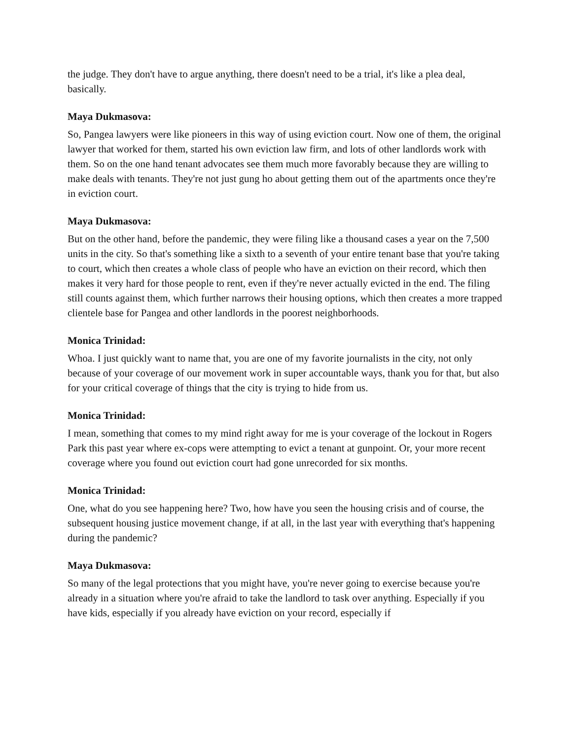the judge. They don't have to argue anything, there doesn't need to be a trial, it's like a plea deal, basically.
Maya Dukmasova:
So, Pangea lawyers were like pioneers in this way of using eviction court. Now one of them, the original lawyer that worked for them, started his own eviction law firm, and lots of other landlords work with them. So on the one hand tenant advocates see them much more favorably because they are willing to make deals with tenants. They're not just gung ho about getting them out of the apartments once they're in eviction court.
Maya Dukmasova:
But on the other hand, before the pandemic, they were filing like a thousand cases a year on the 7,500 units in the city. So that's something like a sixth to a seventh of your entire tenant base that you're taking to court, which then creates a whole class of people who have an eviction on their record, which then makes it very hard for those people to rent, even if they're never actually evicted in the end. The filing still counts against them, which further narrows their housing options, which then creates a more trapped clientele base for Pangea and other landlords in the poorest neighborhoods.
Monica Trinidad:
Whoa. I just quickly want to name that, you are one of my favorite journalists in the city, not only because of your coverage of our movement work in super accountable ways, thank you for that, but also for your critical coverage of things that the city is trying to hide from us.
Monica Trinidad:
I mean, something that comes to my mind right away for me is your coverage of the lockout in Rogers Park this past year where ex-cops were attempting to evict a tenant at gunpoint. Or, your more recent coverage where you found out eviction court had gone unrecorded for six months.
Monica Trinidad:
One, what do you see happening here? Two, how have you seen the housing crisis and of course, the subsequent housing justice movement change, if at all, in the last year with everything that's happening during the pandemic?
Maya Dukmasova:
So many of the legal protections that you might have, you're never going to exercise because you're already in a situation where you're afraid to take the landlord to task over anything. Especially if you have kids, especially if you already have eviction on your record, especially if